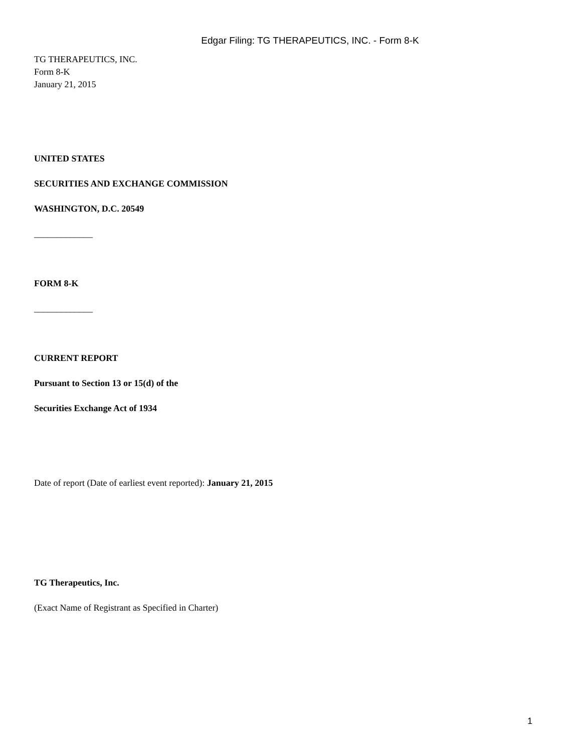Edgar Filing: TG THERAPEUTICS, INC. - Form 8-K
TG THERAPEUTICS, INC.
Form 8-K
January 21, 2015
UNITED STATES
SECURITIES AND EXCHANGE COMMISSION
WASHINGTON, D.C. 20549
_____________
FORM 8-K
_____________
CURRENT REPORT
Pursuant to Section 13 or 15(d) of the
Securities Exchange Act of 1934
Date of report (Date of earliest event reported): January 21, 2015
TG Therapeutics, Inc.
(Exact Name of Registrant as Specified in Charter)
1